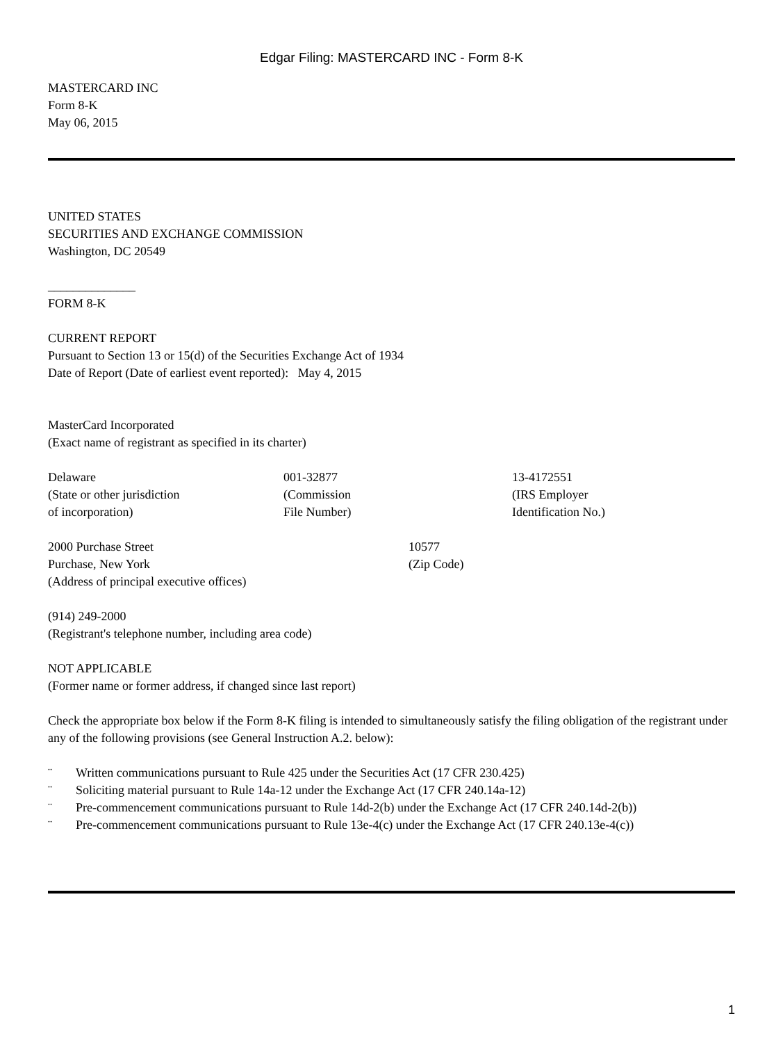Edgar Filing: MASTERCARD INC - Form 8-K
MASTERCARD INC
Form 8-K
May 06, 2015
UNITED STATES
SECURITIES AND EXCHANGE COMMISSION
Washington, DC 20549
______________
FORM 8-K
CURRENT REPORT
Pursuant to Section 13 or 15(d) of the Securities Exchange Act of 1934
Date of Report (Date of earliest event reported): May 4, 2015
MasterCard Incorporated
(Exact name of registrant as specified in its charter)
| Delaware (State or other jurisdiction of incorporation) | 001-32877 (Commission File Number) | 13-4172551 (IRS Employer Identification No.) |
| 2000 Purchase Street Purchase, New York (Address of principal executive offices) | 10577 (Zip Code) |
(914) 249-2000
(Registrant's telephone number, including area code)
NOT APPLICABLE
(Former name or former address, if changed since last report)
Check the appropriate box below if the Form 8-K filing is intended to simultaneously satisfy the filing obligation of the registrant under any of the following provisions (see General Instruction A.2. below):
| ¨ | Written communications pursuant to Rule 425 under the Securities Act (17 CFR 230.425) |
| ¨ | Soliciting material pursuant to Rule 14a-12 under the Exchange Act (17 CFR 240.14a-12) |
| ¨ | Pre-commencement communications pursuant to Rule 14d-2(b) under the Exchange Act (17 CFR 240.14d-2(b)) |
| ¨ | Pre-commencement communications pursuant to Rule 13e-4(c) under the Exchange Act (17 CFR 240.13e-4(c)) |
1